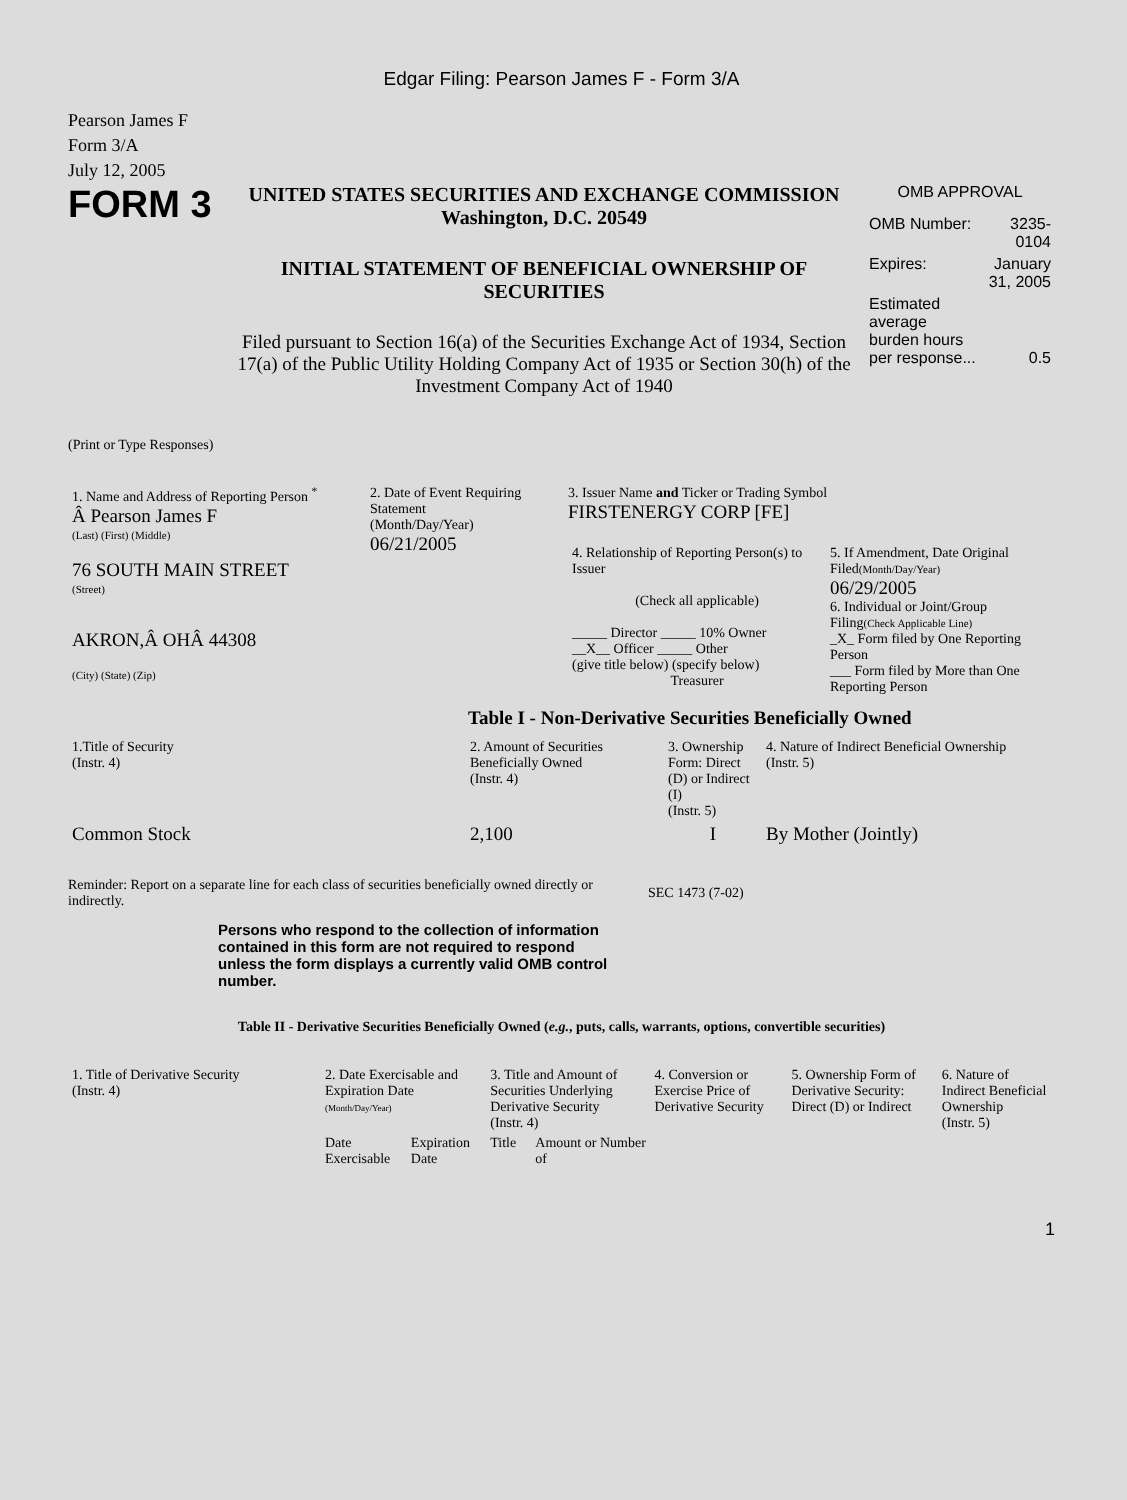Edgar Filing: Pearson James F - Form 3/A
Pearson James F
Form 3/A
July 12, 2005
FORM 3
UNITED STATES SECURITIES AND EXCHANGE COMMISSION
Washington, D.C. 20549
INITIAL STATEMENT OF BENEFICIAL OWNERSHIP OF SECURITIES
Filed pursuant to Section 16(a) of the Securities Exchange Act of 1934, Section 17(a) of the Public Utility Holding Company Act of 1935 or Section 30(h) of the Investment Company Act of 1940
OMB APPROVAL
| OMB Number: | 3235-0104 |
| Expires: | January 31, 2005 |
| Estimated average burden hours per response... | 0.5 |
(Print or Type Responses)
| 1. Name and Address of Reporting Person <sup>*</sup> Â Pearson James F (Last) (First) (Middle) 76 SOUTH MAIN STREET (Street) AKRON,Â OHÂ 44308 (City) (State) (Zip) | 2. Date of Event Requiring Statement (Month/Day/Year) 06/21/2005 | 3. Issuer Name and Ticker or Trading Symbol FIRSTENERGY CORP [FE] / 4. Relationship of Reporting Person(s) to Issuer (Check all applicable) _____ Director _____ 10% Owner __X__ Officer _____ Other (give title below) (specify below) Treasurer / 5. If Amendment, Date Original Filed (Month/Day/Year) 06/29/2005 6. Individual or Joint/Group Filing (Check Applicable Line) _X_ Form filed by One Reporting Person ___ Form filed by More than One Reporting Person / |
Table I - Non-Derivative Securities Beneficially Owned
| 1.Title of Security (Instr. 4) | 2. Amount of Securities Beneficially Owned (Instr. 4) | 3. Ownership Form: Direct (D) or Indirect (I) (Instr. 5) | 4. Nature of Indirect Beneficial Ownership (Instr. 5) |
| --- | --- | --- | --- |
| Common Stock | 2,100 | I | By Mother (Jointly) |
Reminder: Report on a separate line for each class of securities beneficially owned directly or indirectly.
SEC 1473 (7-02)
Persons who respond to the collection of information contained in this form are not required to respond unless the form displays a currently valid OMB control number.
Table II - Derivative Securities Beneficially Owned (e.g., puts, calls, warrants, options, convertible securities)
| 1. Title of Derivative Security (Instr. 4) | 2. Date Exercisable and Expiration Date (Month/Day/Year) | | 3. Title and Amount of Securities Underlying Derivative Security (Instr. 4) | | 4. Conversion or Exercise Price of Derivative Security | 5. Ownership Form of Derivative Security: Direct (D) or Indirect | 6. Nature of Indirect Beneficial Ownership (Instr. 5) |
| --- | --- | --- | --- | --- | --- | --- | --- |
| | Date Exercisable | Expiration Date | Title | Amount or Number of | | | |
1